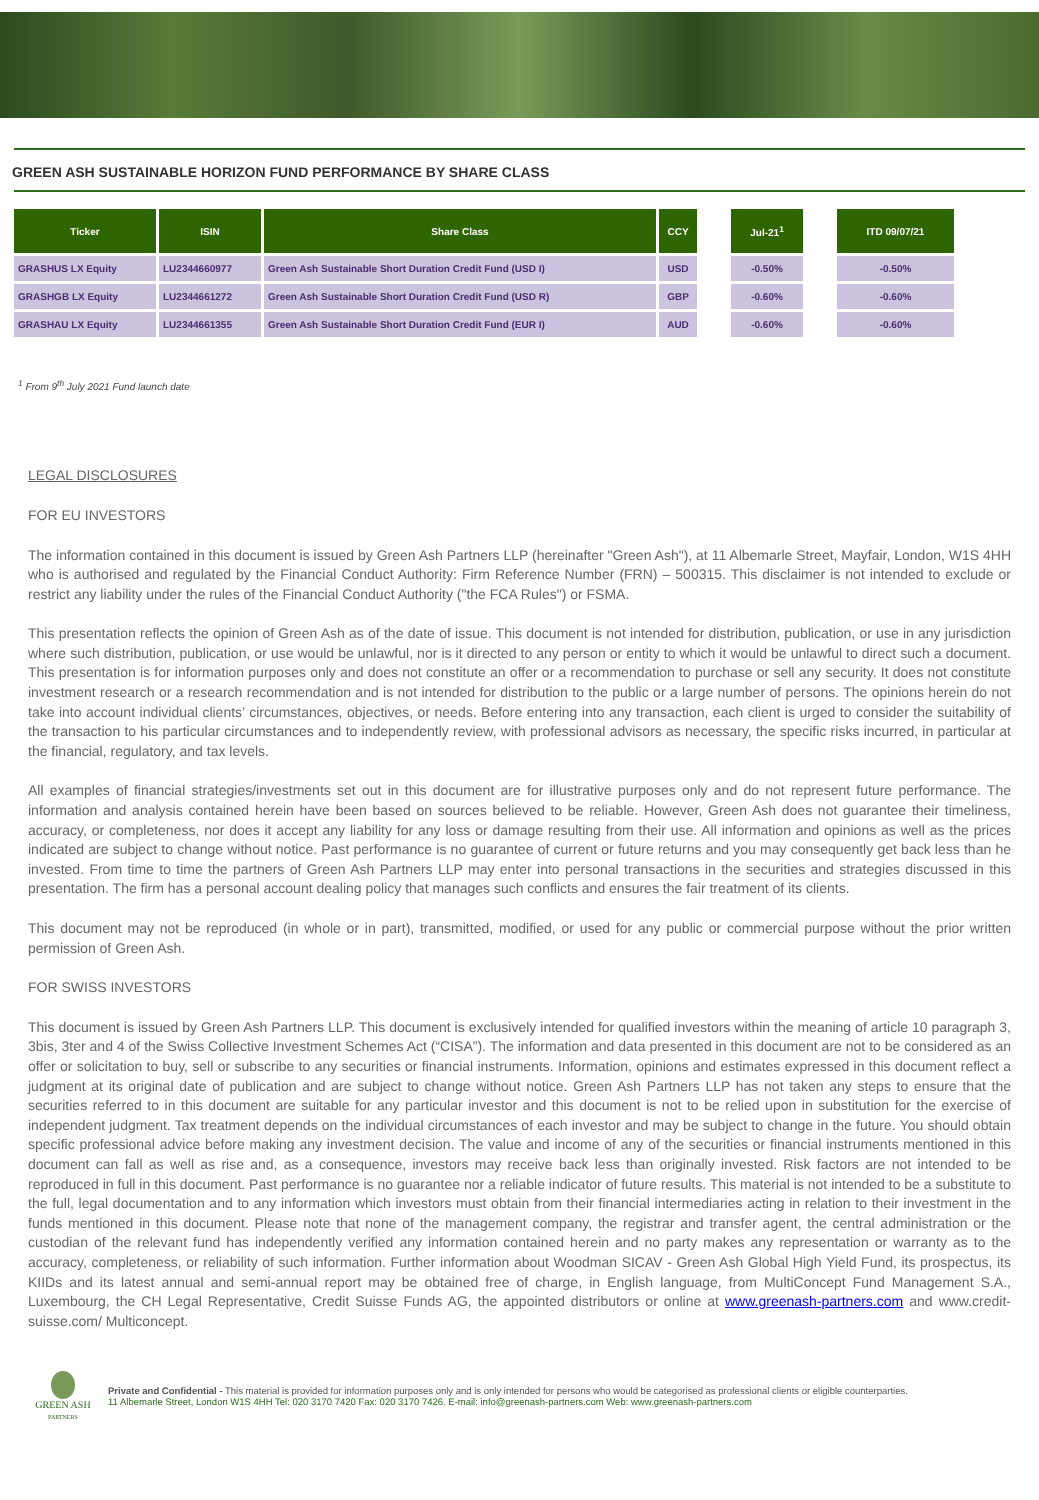GREEN ASH SUSTAINABLE HORIZON FUND PERFORMANCE BY SHARE CLASS
| Ticker | ISIN | Share Class | CCY | | Jul-21<sup>1</sup> | | ITD 09/07/21 |
| --- | --- | --- | --- | --- | --- | --- | --- |
| GRASHUS LX Equity | LU2344660977 | Green Ash Sustainable Short Duration Credit Fund (USD I) | USD | | -0.50% | | -0.50% |
| GRASHGB LX Equity | LU2344661272 | Green Ash Sustainable Short Duration Credit Fund (USD R) | GBP | | -0.60% | | -0.60% |
| GRASHAU LX Equity | LU2344661355 | Green Ash Sustainable Short Duration Credit Fund (EUR I) | AUD | | -0.60% | | -0.60% |
<sup>1</sup> From 9<sup>th</sup> July 2021 Fund launch date
LEGAL DISCLOSURES
FOR EU INVESTORS
The information contained in this document is issued by Green Ash Partners LLP (hereinafter "Green Ash"), at 11 Albemarle Street, Mayfair, London, W1S 4HH who is authorised and regulated by the Financial Conduct Authority: Firm Reference Number (FRN) – 500315. This disclaimer is not intended to exclude or restrict any liability under the rules of the Financial Conduct Authority ("the FCA Rules") or FSMA.
This presentation reflects the opinion of Green Ash as of the date of issue. This document is not intended for distribution, publication, or use in any jurisdiction where such distribution, publication, or use would be unlawful, nor is it directed to any person or entity to which it would be unlawful to direct such a document. This presentation is for information purposes only and does not constitute an offer or a recommendation to purchase or sell any security. It does not constitute investment research or a research recommendation and is not intended for distribution to the public or a large number of persons. The opinions herein do not take into account individual clients’ circumstances, objectives, or needs. Before entering into any transaction, each client is urged to consider the suitability of the transaction to his particular circumstances and to independently review, with professional advisors as necessary, the specific risks incurred, in particular at the financial, regulatory, and tax levels.
All examples of financial strategies/investments set out in this document are for illustrative purposes only and do not represent future performance. The information and analysis contained herein have been based on sources believed to be reliable. However, Green Ash does not guarantee their timeliness, accuracy, or completeness, nor does it accept any liability for any loss or damage resulting from their use. All information and opinions as well as the prices indicated are subject to change without notice. Past performance is no guarantee of current or future returns and you may consequently get back less than he invested. From time to time the partners of Green Ash Partners LLP may enter into personal transactions in the securities and strategies discussed in this presentation. The firm has a personal account dealing policy that manages such conflicts and ensures the fair treatment of its clients.
This document may not be reproduced (in whole or in part), transmitted, modified, or used for any public or commercial purpose without the prior written permission of Green Ash.
FOR SWISS INVESTORS
This document is issued by Green Ash Partners LLP. This document is exclusively intended for qualified investors within the meaning of article 10 paragraph 3, 3bis, 3ter and 4 of the Swiss Collective Investment Schemes Act (“CISA”). The information and data presented in this document are not to be considered as an offer or solicitation to buy, sell or subscribe to any securities or financial instruments. Information, opinions and estimates expressed in this document reflect a judgment at its original date of publication and are subject to change without notice. Green Ash Partners LLP has not taken any steps to ensure that the securities referred to in this document are suitable for any particular investor and this document is not to be relied upon in substitution for the exercise of independent judgment. Tax treatment depends on the individual circumstances of each investor and may be subject to change in the future. You should obtain specific professional advice before making any investment decision. The value and income of any of the securities or financial instruments mentioned in this document can fall as well as rise and, as a consequence, investors may receive back less than originally invested. Risk factors are not intended to be reproduced in full in this document. Past performance is no guarantee nor a reliable indicator of future results. This material is not intended to be a substitute to the full, legal documentation and to any information which investors must obtain from their financial intermediaries acting in relation to their investment in the funds mentioned in this document. Please note that none of the management company, the registrar and transfer agent, the central administration or the custodian of the relevant fund has independently verified any information contained herein and no party makes any representation or warranty as to the accuracy, completeness, or reliability of such information. Further information about Woodman SICAV - Green Ash Global High Yield Fund, its prospectus, its KIIDs and its latest annual and semi-annual report may be obtained free of charge, in English language, from MultiConcept Fund Management S.A., Luxembourg, the CH Legal Representative, Credit Suisse Funds AG, the appointed distributors or online at www.greenash-partners.com and www.credit-suisse.com/ Multiconcept.
GREEN ASH
PARTNERS
Private and Confidential - This material is provided for information purposes only and is only intended for persons who would be categorised as professional clients or eligible counterparties.
11 Albemarle Street, London W1S 4HH Tel: 020 3170 7420 Fax: 020 3170 7426. E-mail: info@greenash-partners.com Web: www.greenash-partners.com